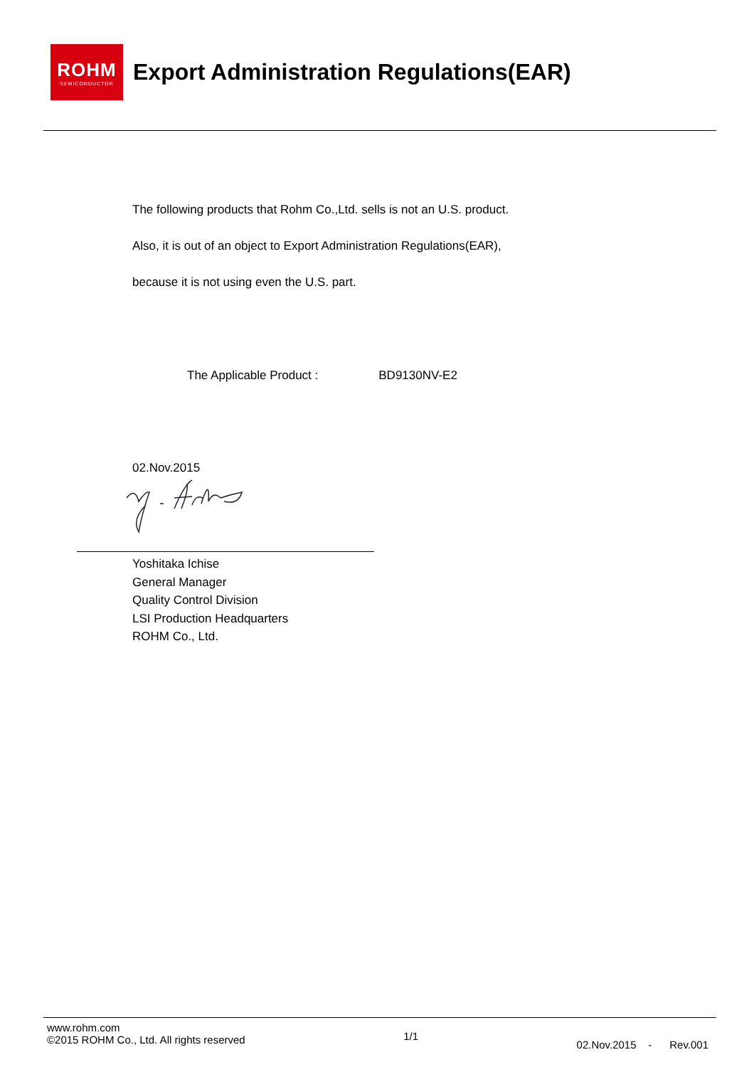ROHM
SEMICONDUCTOR
Export Administration Regulations(EAR)
The following products that Rohm Co.,Ltd. sells is not an U.S. product.
Also, it is out of an object to Export Administration Regulations(EAR),
because it is not using even the U.S. part.
The Applicable Product : BD9130NV-E2
02.Nov.2015
Yoshitaka Ichise
General Manager
Quality Control Division
LSI Production Headquarters
ROHM Co., Ltd.
www.rohm.com
©2015 ROHM Co., Ltd. All rights reserved
1/1
02.Nov.2015 - Rev.001